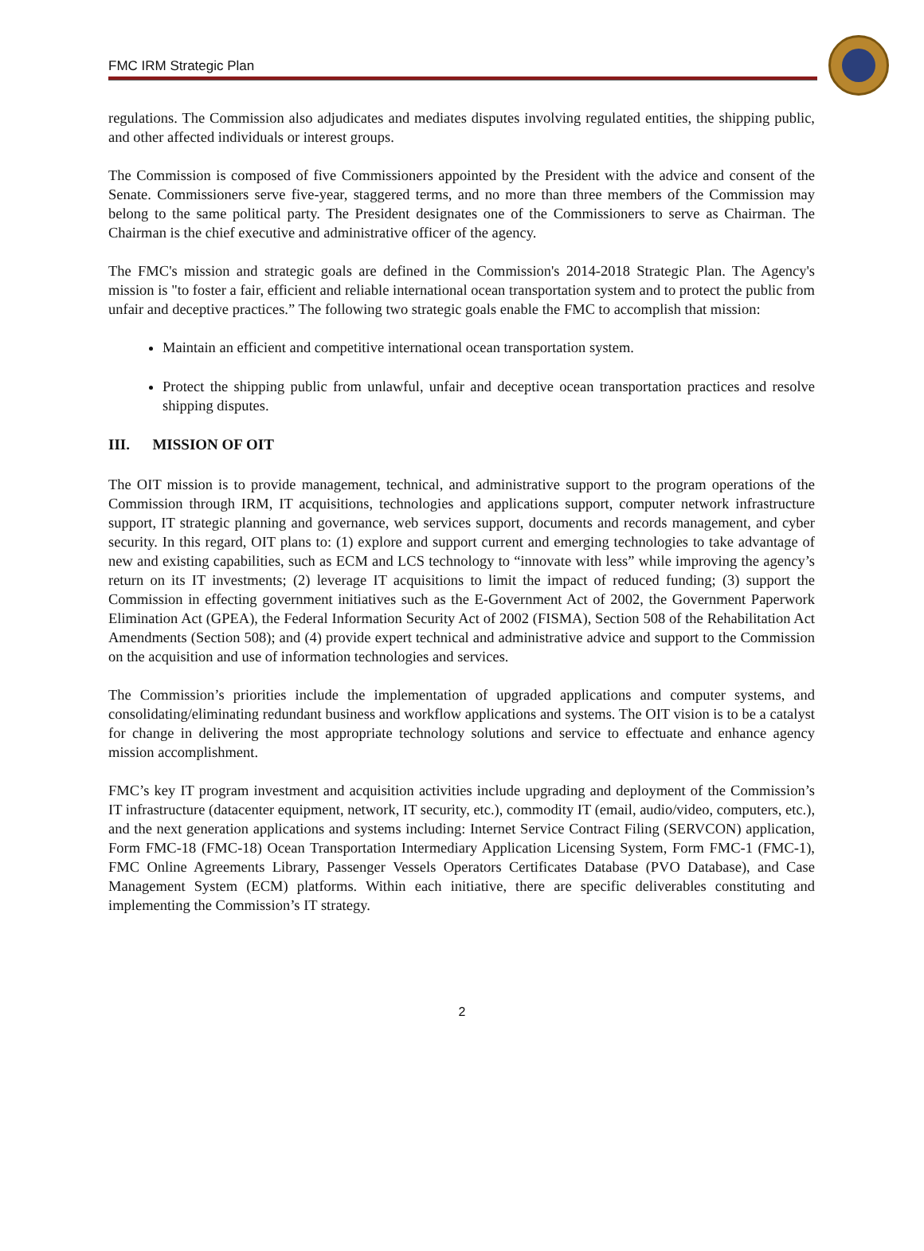FMC IRM Strategic Plan
regulations. The Commission also adjudicates and mediates disputes involving regulated entities, the shipping public, and other affected individuals or interest groups.
The Commission is composed of five Commissioners appointed by the President with the advice and consent of the Senate. Commissioners serve five-year, staggered terms, and no more than three members of the Commission may belong to the same political party. The President designates one of the Commissioners to serve as Chairman. The Chairman is the chief executive and administrative officer of the agency.
The FMC's mission and strategic goals are defined in the Commission's 2014-2018 Strategic Plan. The Agency's mission is "to foster a fair, efficient and reliable international ocean transportation system and to protect the public from unfair and deceptive practices.” The following two strategic goals enable the FMC to accomplish that mission:
Maintain an efficient and competitive international ocean transportation system.
Protect the shipping public from unlawful, unfair and deceptive ocean transportation practices and resolve shipping disputes.
III. MISSION OF OIT
The OIT mission is to provide management, technical, and administrative support to the program operations of the Commission through IRM, IT acquisitions, technologies and applications support, computer network infrastructure support, IT strategic planning and governance, web services support, documents and records management, and cyber security. In this regard, OIT plans to: (1) explore and support current and emerging technologies to take advantage of new and existing capabilities, such as ECM and LCS technology to “innovate with less” while improving the agency’s return on its IT investments; (2) leverage IT acquisitions to limit the impact of reduced funding; (3) support the Commission in effecting government initiatives such as the E-Government Act of 2002, the Government Paperwork Elimination Act (GPEA), the Federal Information Security Act of 2002 (FISMA), Section 508 of the Rehabilitation Act Amendments (Section 508); and (4) provide expert technical and administrative advice and support to the Commission on the acquisition and use of information technologies and services.
The Commission’s priorities include the implementation of upgraded applications and computer systems, and consolidating/eliminating redundant business and workflow applications and systems. The OIT vision is to be a catalyst for change in delivering the most appropriate technology solutions and service to effectuate and enhance agency mission accomplishment.
FMC’s key IT program investment and acquisition activities include upgrading and deployment of the Commission’s IT infrastructure (datacenter equipment, network, IT security, etc.), commodity IT (email, audio/video, computers, etc.), and the next generation applications and systems including: Internet Service Contract Filing (SERVCON) application, Form FMC-18 (FMC-18) Ocean Transportation Intermediary Application Licensing System, Form FMC-1 (FMC-1), FMC Online Agreements Library, Passenger Vessels Operators Certificates Database (PVO Database), and Case Management System (ECM) platforms. Within each initiative, there are specific deliverables constituting and implementing the Commission’s IT strategy.
2